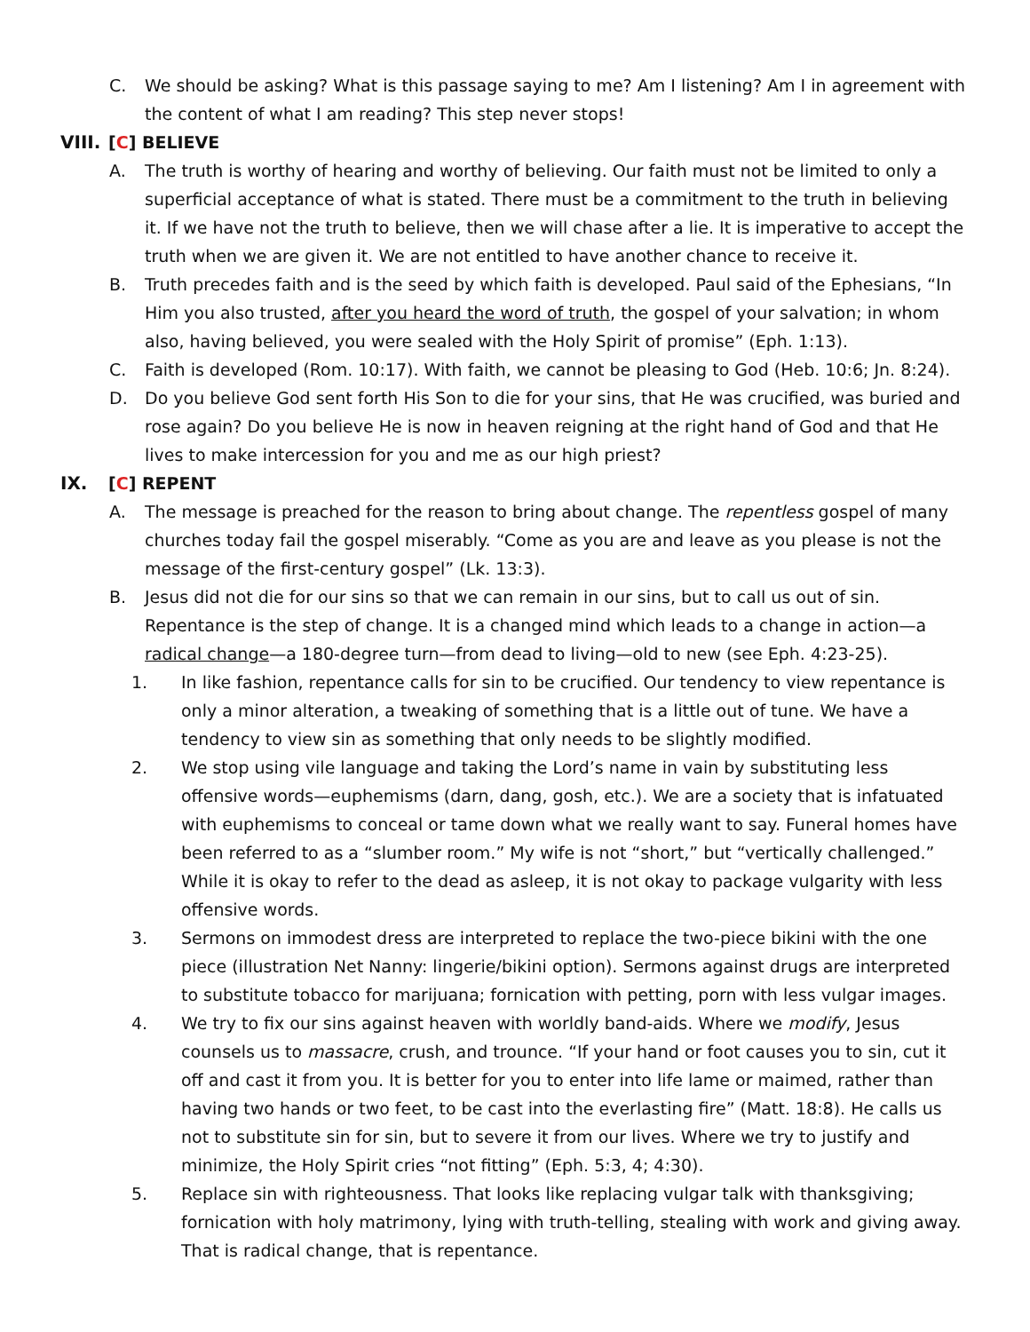C. We should be asking? What is this passage saying to me? Am I listening? Am I in agreement with the content of what I am reading? This step never stops!
VIII. [C] BELIEVE
A. The truth is worthy of hearing and worthy of believing. Our faith must not be limited to only a superficial acceptance of what is stated. There must be a commitment to the truth in believing it. If we have not the truth to believe, then we will chase after a lie. It is imperative to accept the truth when we are given it. We are not entitled to have another chance to receive it.
B. Truth precedes faith and is the seed by which faith is developed. Paul said of the Ephesians, “In Him you also trusted, after you heard the word of truth, the gospel of your salvation; in whom also, having believed, you were sealed with the Holy Spirit of promise” (Eph. 1:13).
C. Faith is developed (Rom. 10:17). With faith, we cannot be pleasing to God (Heb. 10:6; Jn. 8:24).
D. Do you believe God sent forth His Son to die for your sins, that He was crucified, was buried and rose again? Do you believe He is now in heaven reigning at the right hand of God and that He lives to make intercession for you and me as our high priest?
IX. [C] REPENT
A. The message is preached for the reason to bring about change. The repentless gospel of many churches today fail the gospel miserably. “Come as you are and leave as you please is not the message of the first-century gospel” (Lk. 13:3).
B. Jesus did not die for our sins so that we can remain in our sins, but to call us out of sin. Repentance is the step of change. It is a changed mind which leads to a change in action—a radical change—a 180-degree turn—from dead to living—old to new (see Eph. 4:23-25).
1. In like fashion, repentance calls for sin to be crucified. Our tendency to view repentance is only a minor alteration, a tweaking of something that is a little out of tune. We have a tendency to view sin as something that only needs to be slightly modified.
2. We stop using vile language and taking the Lord’s name in vain by substituting less offensive words—euphemisms (darn, dang, gosh, etc.). We are a society that is infatuated with euphemisms to conceal or tame down what we really want to say. Funeral homes have been referred to as a “slumber room.” My wife is not “short,” but “vertically challenged.” While it is okay to refer to the dead as asleep, it is not okay to package vulgarity with less offensive words.
3. Sermons on immodest dress are interpreted to replace the two-piece bikini with the one piece (illustration Net Nanny: lingerie/bikini option). Sermons against drugs are interpreted to substitute tobacco for marijuana; fornication with petting, porn with less vulgar images.
4. We try to fix our sins against heaven with worldly band-aids. Where we modify, Jesus counsels us to massacre, crush, and trounce. “If your hand or foot causes you to sin, cut it off and cast it from you. It is better for you to enter into life lame or maimed, rather than having two hands or two feet, to be cast into the everlasting fire” (Matt. 18:8). He calls us not to substitute sin for sin, but to severe it from our lives. Where we try to justify and minimize, the Holy Spirit cries “not fitting” (Eph. 5:3, 4; 4:30).
5. Replace sin with righteousness. That looks like replacing vulgar talk with thanksgiving; fornication with holy matrimony, lying with truth-telling, stealing with work and giving away. That is radical change, that is repentance.